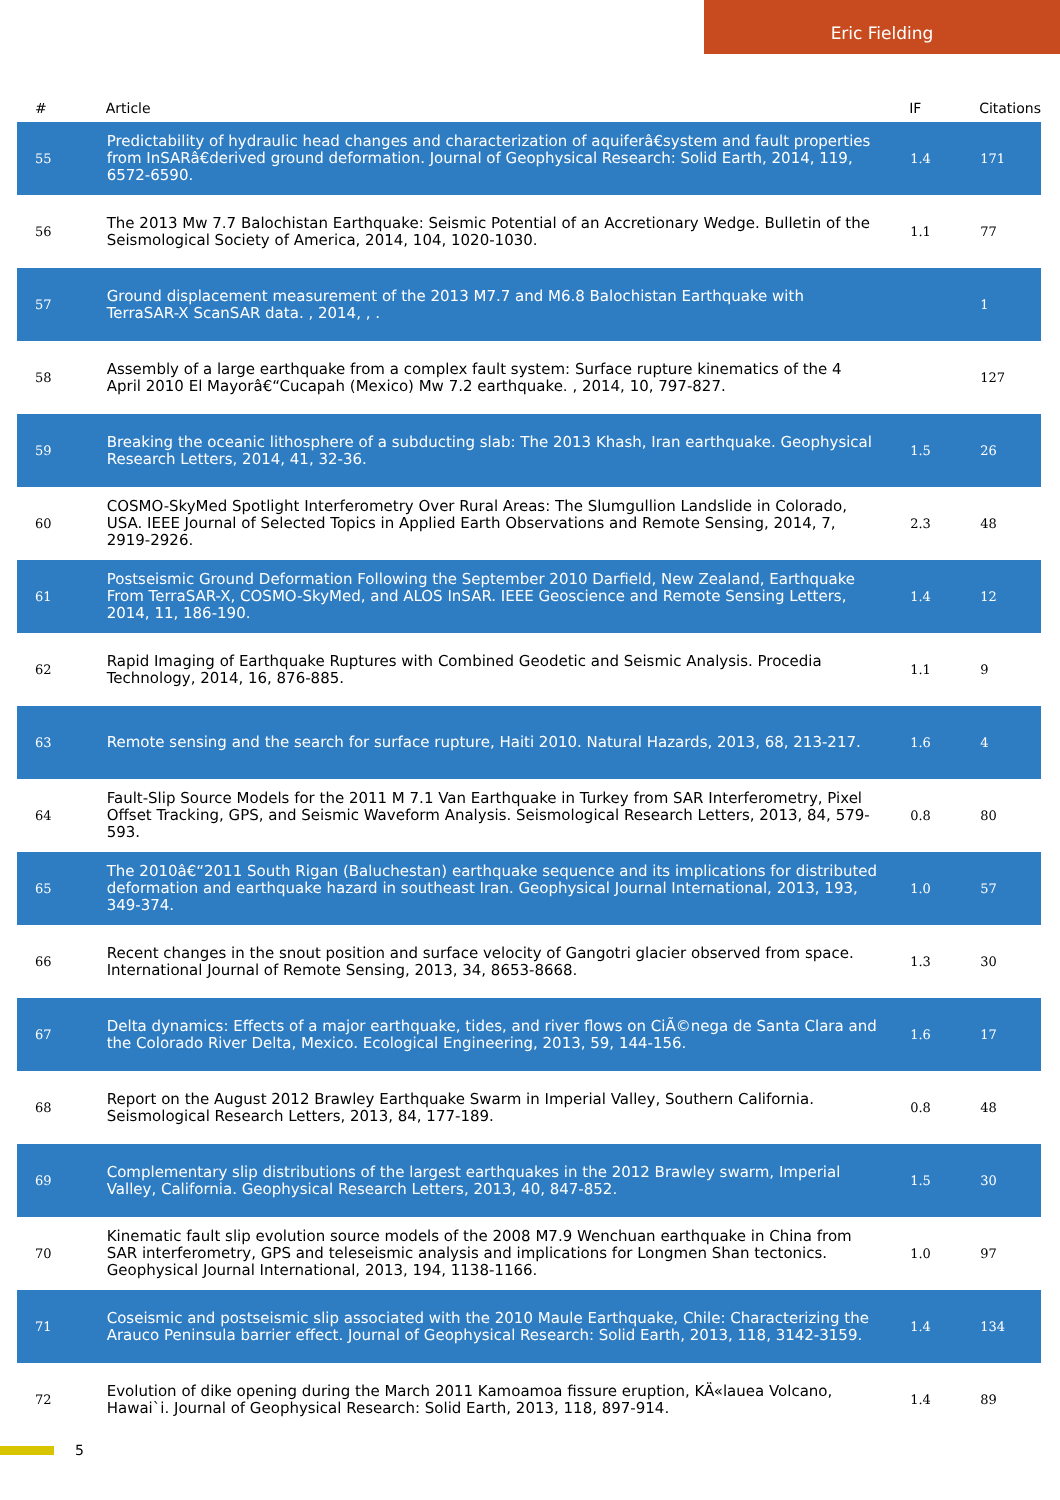Eric Fielding
| # | Article | IF | Citations |
| --- | --- | --- | --- |
| 55 | Predictability of hydraulic head changes and characterization of aquiferâ€system and fault properties from InSARâ€derived ground deformation. Journal of Geophysical Research: Solid Earth, 2014, 119, 6572-6590. | 1.4 | 171 |
| 56 | The 2013 Mw 7.7 Balochistan Earthquake: Seismic Potential of an Accretionary Wedge. Bulletin of the Seismological Society of America, 2014, 104, 1020-1030. | 1.1 | 77 |
| 57 | Ground displacement measurement of the 2013 M7.7 and M6.8 Balochistan Earthquake with TerraSAR-X ScanSAR data. , 2014, , . | | 1 |
| 58 | Assembly of a large earthquake from a complex fault system: Surface rupture kinematics of the 4 April 2010 El Mayorâ€“Cucapah (Mexico) Mw 7.2 earthquake. , 2014, 10, 797-827. | | 127 |
| 59 | Breaking the oceanic lithosphere of a subducting slab: The 2013 Khash, Iran earthquake. Geophysical Research Letters, 2014, 41, 32-36. | 1.5 | 26 |
| 60 | COSMO-SkyMed Spotlight Interferometry Over Rural Areas: The Slumgullion Landslide in Colorado, USA. IEEE Journal of Selected Topics in Applied Earth Observations and Remote Sensing, 2014, 7, 2919-2926. | 2.3 | 48 |
| 61 | Postseismic Ground Deformation Following the September 2010 Darfield, New Zealand, Earthquake From TerraSAR-X, COSMO-SkyMed, and ALOS InSAR. IEEE Geoscience and Remote Sensing Letters, 2014, 11, 186-190. | 1.4 | 12 |
| 62 | Rapid Imaging of Earthquake Ruptures with Combined Geodetic and Seismic Analysis. Procedia Technology, 2014, 16, 876-885. | 1.1 | 9 |
| 63 | Remote sensing and the search for surface rupture, Haiti 2010. Natural Hazards, 2013, 68, 213-217. | 1.6 | 4 |
| 64 | Fault-Slip Source Models for the 2011 M 7.1 Van Earthquake in Turkey from SAR Interferometry, Pixel Offset Tracking, GPS, and Seismic Waveform Analysis. Seismological Research Letters, 2013, 84, 579-593. | 0.8 | 80 |
| 65 | The 2010â€“2011 South Rigan (Baluchestan) earthquake sequence and its implications for distributed deformation and earthquake hazard in southeast Iran. Geophysical Journal International, 2013, 193, 349-374. | 1.0 | 57 |
| 66 | Recent changes in the snout position and surface velocity of Gangotri glacier observed from space. International Journal of Remote Sensing, 2013, 34, 8653-8668. | 1.3 | 30 |
| 67 | Delta dynamics: Effects of a major earthquake, tides, and river flows on CiÃ©nega de Santa Clara and the Colorado River Delta, Mexico. Ecological Engineering, 2013, 59, 144-156. | 1.6 | 17 |
| 68 | Report on the August 2012 Brawley Earthquake Swarm in Imperial Valley, Southern California. Seismological Research Letters, 2013, 84, 177-189. | 0.8 | 48 |
| 69 | Complementary slip distributions of the largest earthquakes in the 2012 Brawley swarm, Imperial Valley, California. Geophysical Research Letters, 2013, 40, 847-852. | 1.5 | 30 |
| 70 | Kinematic fault slip evolution source models of the 2008 M7.9 Wenchuan earthquake in China from SAR interferometry, GPS and teleseismic analysis and implications for Longmen Shan tectonics. Geophysical Journal International, 2013, 194, 1138-1166. | 1.0 | 97 |
| 71 | Coseismic and postseismic slip associated with the 2010 Maule Earthquake, Chile: Characterizing the Arauco Peninsula barrier effect. Journal of Geophysical Research: Solid Earth, 2013, 118, 3142-3159. | 1.4 | 134 |
| 72 | Evolution of dike opening during the March 2011 Kamoamoa fissure eruption, KÄ«lauea Volcano, Hawai`i. Journal of Geophysical Research: Solid Earth, 2013, 118, 897-914. | 1.4 | 89 |
5